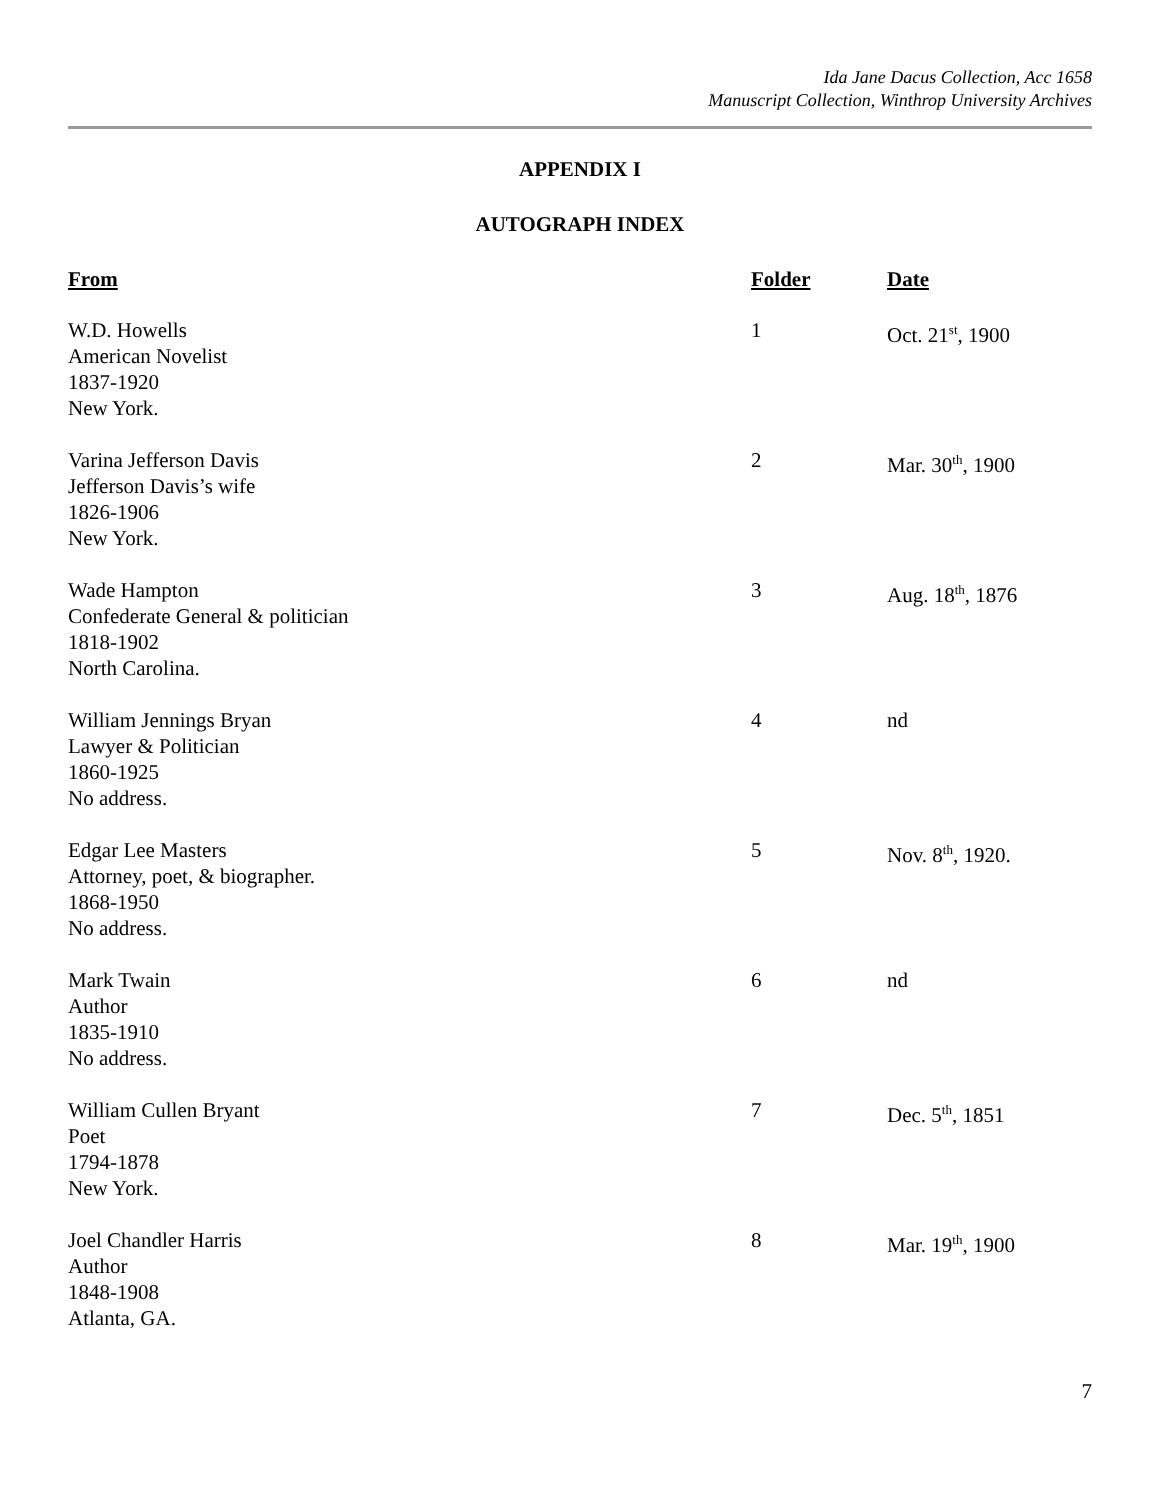Ida Jane Dacus Collection, Acc 1658
Manuscript Collection, Winthrop University Archives
APPENDIX I
AUTOGRAPH INDEX
| From | Folder | Date |
| --- | --- | --- |
| W.D. Howells American Novelist 1837-1920 New York. | 1 | Oct. 21<sup>st</sup>, 1900 |
| Varina Jefferson Davis Jefferson Davis’s wife 1826-1906 New York. | 2 | Mar. 30<sup>th</sup>, 1900 |
| Wade Hampton Confederate General & politician 1818-1902 North Carolina. | 3 | Aug. 18<sup>th</sup>, 1876 |
| William Jennings Bryan Lawyer & Politician 1860-1925 No address. | 4 | nd |
| Edgar Lee Masters Attorney, poet, & biographer. 1868-1950 No address. | 5 | Nov. 8<sup>th</sup>, 1920. |
| Mark Twain Author 1835-1910 No address. | 6 | nd |
| William Cullen Bryant Poet 1794-1878 New York. | 7 | Dec. 5<sup>th</sup>, 1851 |
| Joel Chandler Harris Author 1848-1908 Atlanta, GA. | 8 | Mar. 19<sup>th</sup>, 1900 |
7